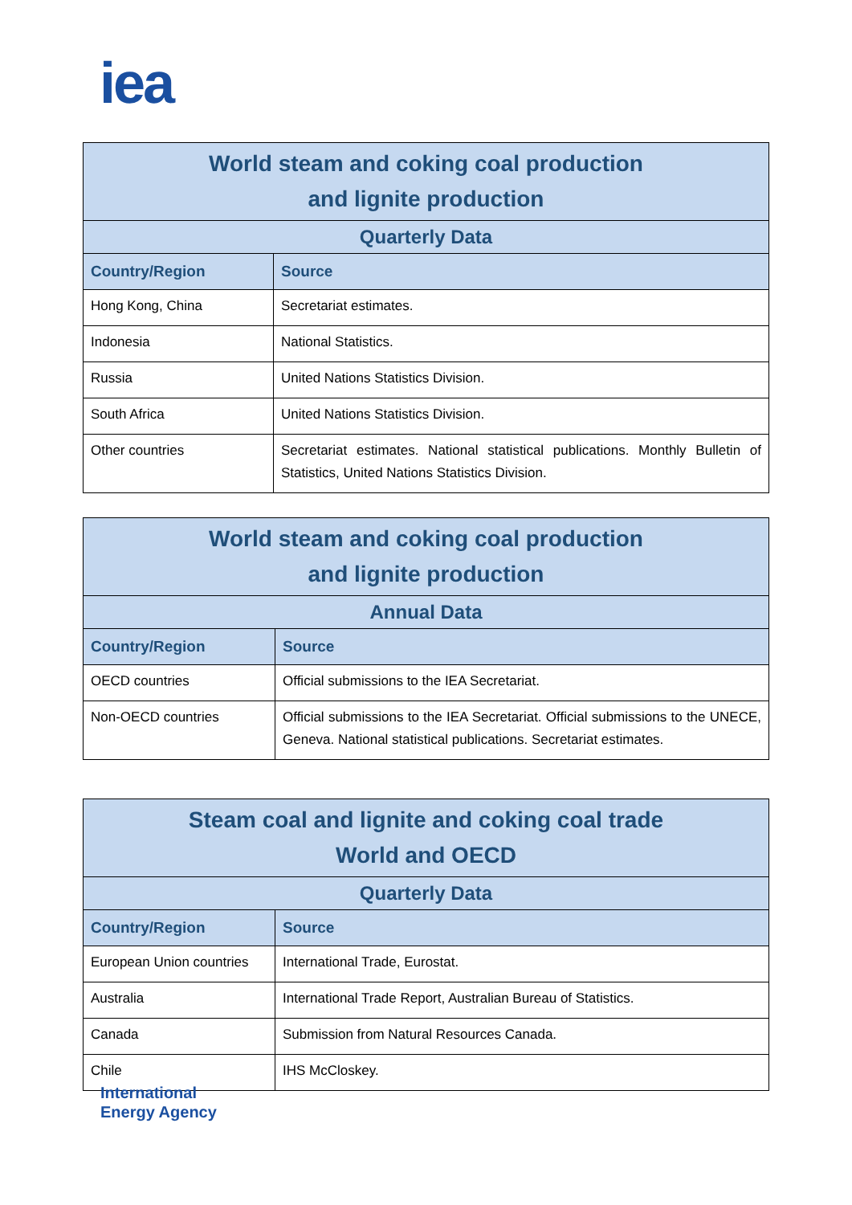iea
| World steam and coking coal production and lignite production | |
| --- | --- |
| Quarterly Data | |
| Country/Region | Source |
| Hong Kong, China | Secretariat estimates. |
| Indonesia | National Statistics. |
| Russia | United Nations Statistics Division. |
| South Africa | United Nations Statistics Division. |
| Other countries | Secretariat estimates. National statistical publications. Monthly Bulletin of Statistics, United Nations Statistics Division. |
| World steam and coking coal production and lignite production | |
| --- | --- |
| Annual Data | |
| Country/Region | Source |
| OECD countries | Official submissions to the IEA Secretariat. |
| Non-OECD countries | Official submissions to the IEA Secretariat. Official submissions to the UNECE, Geneva. National statistical publications. Secretariat estimates. |
| Steam coal and lignite and coking coal trade World and OECD | |
| --- | --- |
| Quarterly Data | |
| Country/Region | Source |
| European Union countries | International Trade, Eurostat. |
| Australia | International Trade Report, Australian Bureau of Statistics. |
| Canada | Submission from Natural Resources Canada. |
| Chile | IHS McCloskey. |
International
Energy Agency